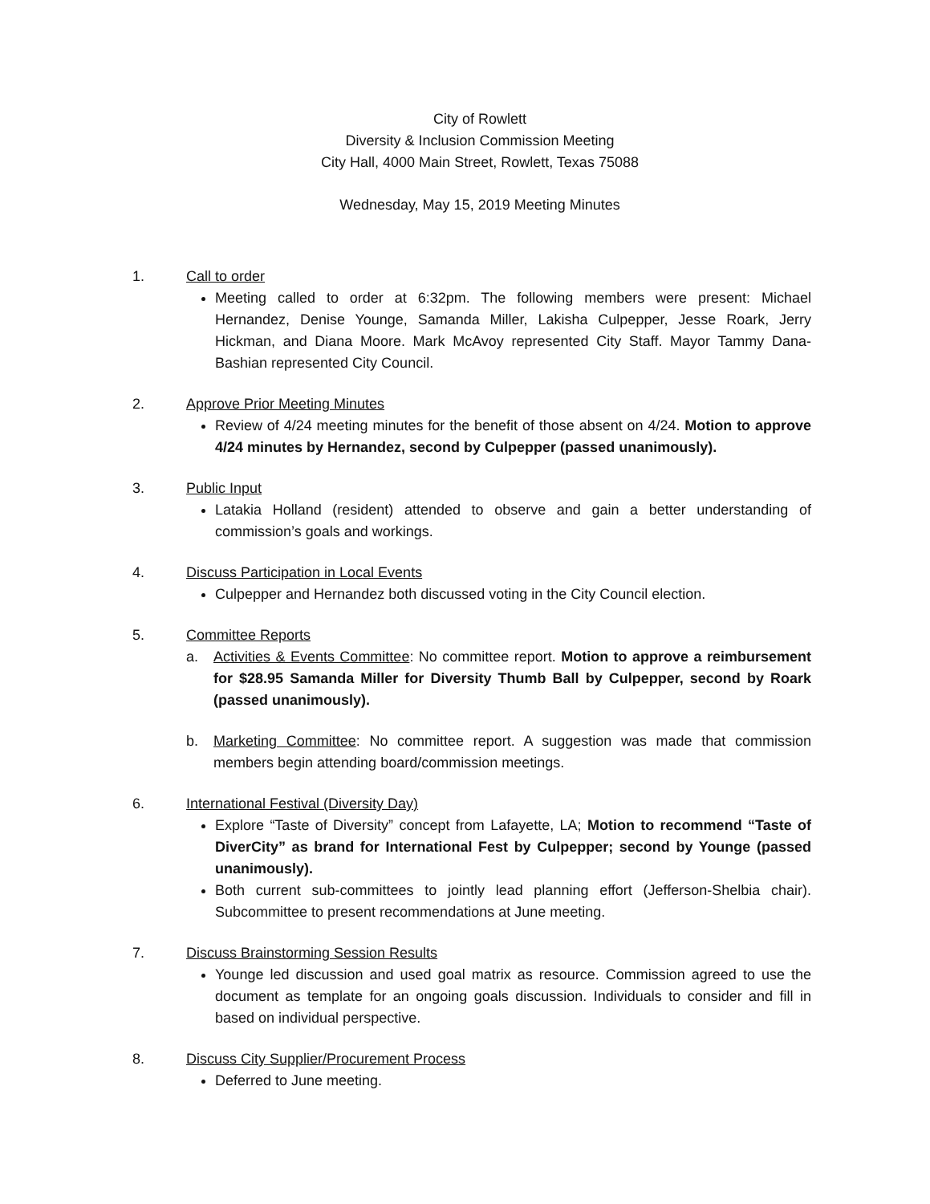City of Rowlett
Diversity & Inclusion Commission Meeting
City Hall, 4000 Main Street, Rowlett, Texas 75088
Wednesday, May 15, 2019 Meeting Minutes
1. Call to order
Meeting called to order at 6:32pm. The following members were present: Michael Hernandez, Denise Younge, Samanda Miller, Lakisha Culpepper, Jesse Roark, Jerry Hickman, and Diana Moore. Mark McAvoy represented City Staff. Mayor Tammy Dana-Bashian represented City Council.
2. Approve Prior Meeting Minutes
Review of 4/24 meeting minutes for the benefit of those absent on 4/24. Motion to approve 4/24 minutes by Hernandez, second by Culpepper (passed unanimously).
3. Public Input
Latakia Holland (resident) attended to observe and gain a better understanding of commission’s goals and workings.
4. Discuss Participation in Local Events
Culpepper and Hernandez both discussed voting in the City Council election.
5. Committee Reports
a. Activities & Events Committee: No committee report. Motion to approve a reimbursement for $28.95 Samanda Miller for Diversity Thumb Ball by Culpepper, second by Roark (passed unanimously).
b. Marketing Committee: No committee report. A suggestion was made that commission members begin attending board/commission meetings.
6. International Festival (Diversity Day)
Explore “Taste of Diversity” concept from Lafayette, LA; Motion to recommend “Taste of DiverCity” as brand for International Fest by Culpepper; second by Younge (passed unanimously).
Both current sub-committees to jointly lead planning effort (Jefferson-Shelbia chair). Subcommittee to present recommendations at June meeting.
7. Discuss Brainstorming Session Results
Younge led discussion and used goal matrix as resource. Commission agreed to use the document as template for an ongoing goals discussion. Individuals to consider and fill in based on individual perspective.
8. Discuss City Supplier/Procurement Process
Deferred to June meeting.